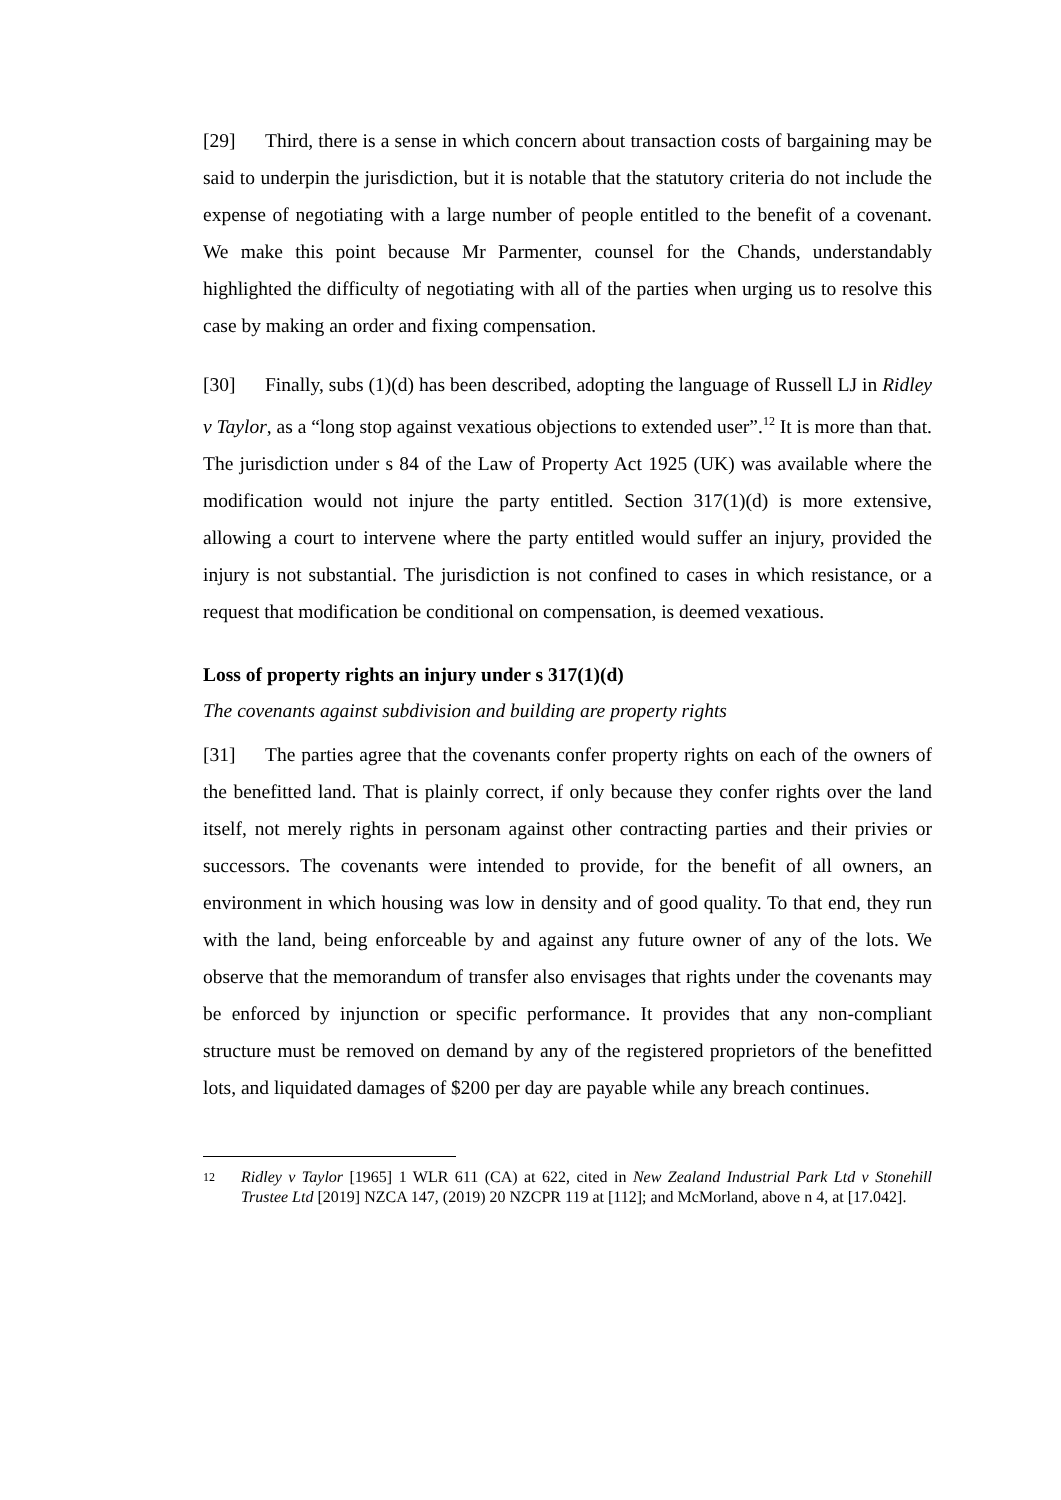[29] Third, there is a sense in which concern about transaction costs of bargaining may be said to underpin the jurisdiction, but it is notable that the statutory criteria do not include the expense of negotiating with a large number of people entitled to the benefit of a covenant. We make this point because Mr Parmenter, counsel for the Chands, understandably highlighted the difficulty of negotiating with all of the parties when urging us to resolve this case by making an order and fixing compensation.
[30] Finally, subs (1)(d) has been described, adopting the language of Russell LJ in Ridley v Taylor, as a “long stop against vexatious objections to extended user”.<sup>12</sup> It is more than that. The jurisdiction under s 84 of the Law of Property Act 1925 (UK) was available where the modification would not injure the party entitled. Section 317(1)(d) is more extensive, allowing a court to intervene where the party entitled would suffer an injury, provided the injury is not substantial. The jurisdiction is not confined to cases in which resistance, or a request that modification be conditional on compensation, is deemed vexatious.
Loss of property rights an injury under s 317(1)(d)
The covenants against subdivision and building are property rights
[31] The parties agree that the covenants confer property rights on each of the owners of the benefitted land. That is plainly correct, if only because they confer rights over the land itself, not merely rights in personam against other contracting parties and their privies or successors. The covenants were intended to provide, for the benefit of all owners, an environment in which housing was low in density and of good quality. To that end, they run with the land, being enforceable by and against any future owner of any of the lots. We observe that the memorandum of transfer also envisages that rights under the covenants may be enforced by injunction or specific performance. It provides that any non-compliant structure must be removed on demand by any of the registered proprietors of the benefitted lots, and liquidated damages of $200 per day are payable while any breach continues.
12 Ridley v Taylor [1965] 1 WLR 611 (CA) at 622, cited in New Zealand Industrial Park Ltd v Stonehill Trustee Ltd [2019] NZCA 147, (2019) 20 NZCPR 119 at [112]; and McMorland, above n 4, at [17.042].